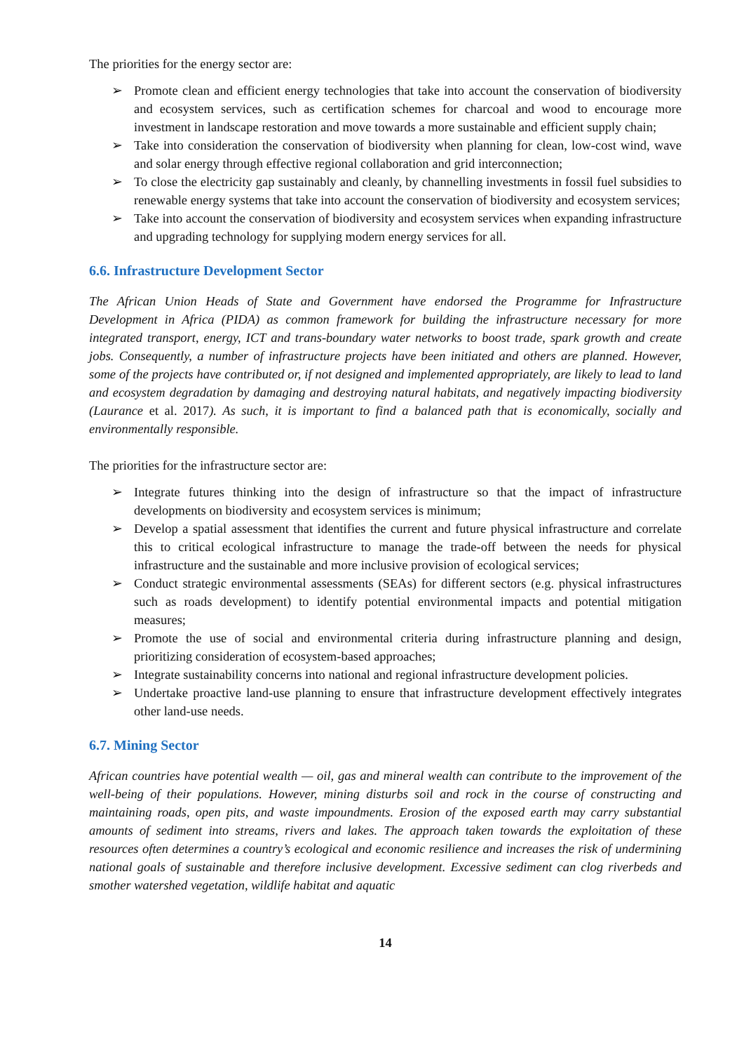The priorities for the energy sector are:
➢ Promote clean and efficient energy technologies that take into account the conservation of biodiversity and ecosystem services, such as certification schemes for charcoal and wood to encourage more investment in landscape restoration and move towards a more sustainable and efficient supply chain;
➢ Take into consideration the conservation of biodiversity when planning for clean, low-cost wind, wave and solar energy through effective regional collaboration and grid interconnection;
➢ To close the electricity gap sustainably and cleanly, by channelling investments in fossil fuel subsidies to renewable energy systems that take into account the conservation of biodiversity and ecosystem services;
➢ Take into account the conservation of biodiversity and ecosystem services when expanding infrastructure and upgrading technology for supplying modern energy services for all.
6.6. Infrastructure Development Sector
The African Union Heads of State and Government have endorsed the Programme for Infrastructure Development in Africa (PIDA) as common framework for building the infrastructure necessary for more integrated transport, energy, ICT and trans-boundary water networks to boost trade, spark growth and create jobs. Consequently, a number of infrastructure projects have been initiated and others are planned. However, some of the projects have contributed or, if not designed and implemented appropriately, are likely to lead to land and ecosystem degradation by damaging and destroying natural habitats, and negatively impacting biodiversity (Laurance et al. 2017). As such, it is important to find a balanced path that is economically, socially and environmentally responsible.
The priorities for the infrastructure sector are:
➢ Integrate futures thinking into the design of infrastructure so that the impact of infrastructure developments on biodiversity and ecosystem services is minimum;
➢ Develop a spatial assessment that identifies the current and future physical infrastructure and correlate this to critical ecological infrastructure to manage the trade-off between the needs for physical infrastructure and the sustainable and more inclusive provision of ecological services;
➢ Conduct strategic environmental assessments (SEAs) for different sectors (e.g. physical infrastructures such as roads development) to identify potential environmental impacts and potential mitigation measures;
➢ Promote the use of social and environmental criteria during infrastructure planning and design, prioritizing consideration of ecosystem-based approaches;
➢ Integrate sustainability concerns into national and regional infrastructure development policies.
➢ Undertake proactive land-use planning to ensure that infrastructure development effectively integrates other land-use needs.
6.7. Mining Sector
African countries have potential wealth — oil, gas and mineral wealth can contribute to the improvement of the well-being of their populations. However, mining disturbs soil and rock in the course of constructing and maintaining roads, open pits, and waste impoundments. Erosion of the exposed earth may carry substantial amounts of sediment into streams, rivers and lakes. The approach taken towards the exploitation of these resources often determines a country’s ecological and economic resilience and increases the risk of undermining national goals of sustainable and therefore inclusive development. Excessive sediment can clog riverbeds and smother watershed vegetation, wildlife habitat and aquatic
14